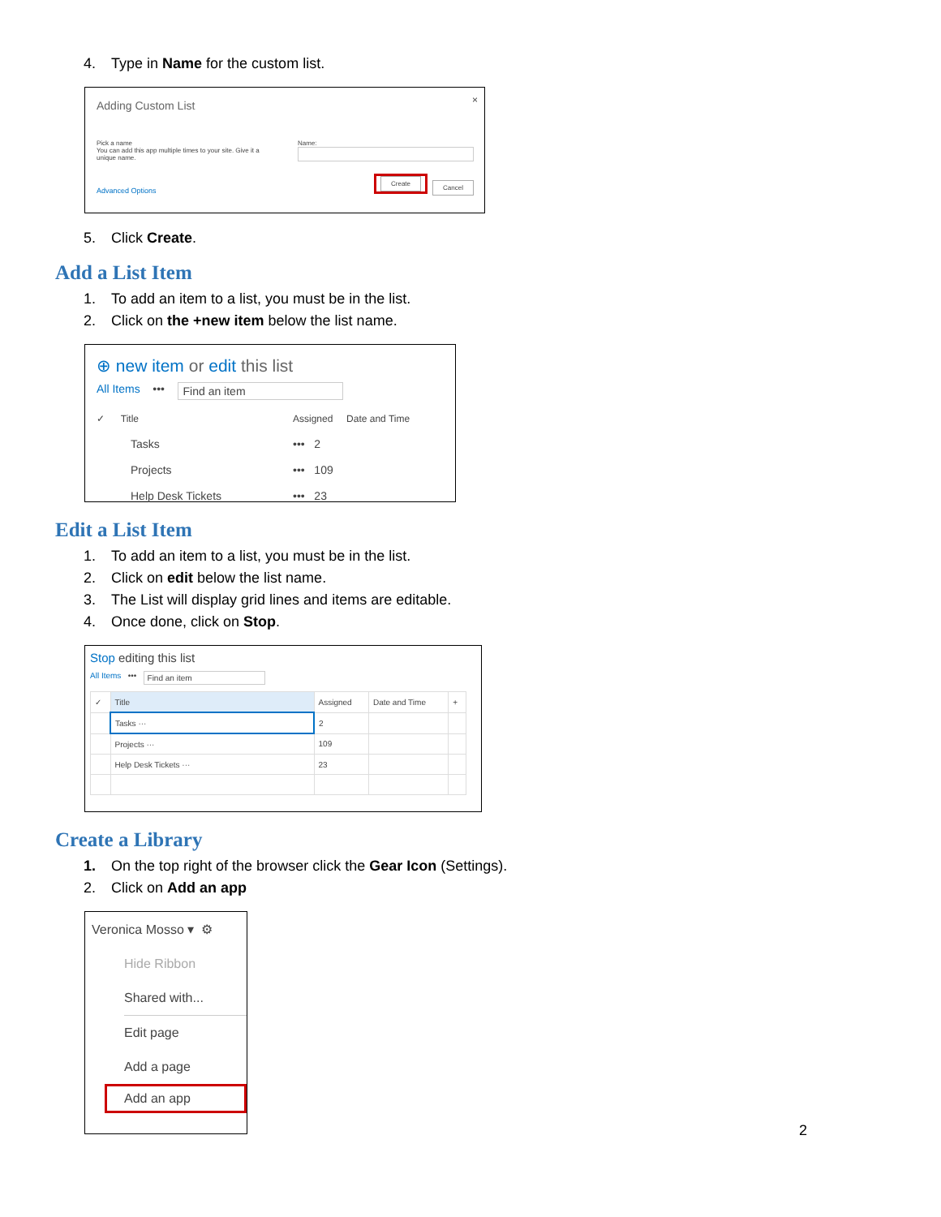4. Type in Name for the custom list.
Adding Custom List ×
Pick a name
You can add this app multiple times to your site. Give it a unique name.
Name:
Advanced Options
Create
Cancel
5. Click Create.
Add a List Item
1. To add an item to a list, you must be in the list.
2. Click on the +new item below the list name.
⊕ new item or edit this list
All Items ••• Find an item
✓ Title Assigned Date and Time
Tasks ••• 2
Projects ••• 109
Help Desk Tickets ••• 23
Edit a List Item
1. To add an item to a list, you must be in the list.
2. Click on edit below the list name.
3. The List will display grid lines and items are editable.
4. Once done, click on Stop.
Stop editing this list
All Items ••• Find an item
| ✓ | Title | Assigned | Date and Time | + |
| | Tasks ··· | 2 | | |
| | Projects ··· | 109 | | |
| | Help Desk Tickets ··· | 23 | | |
Create a Library
1. On the top right of the browser click the Gear Icon (Settings).
2. Click on Add an app
Veronica Mosso ▾ ⚙
Hide Ribbon
Shared with...
Edit page
Add a page
Add an app
2